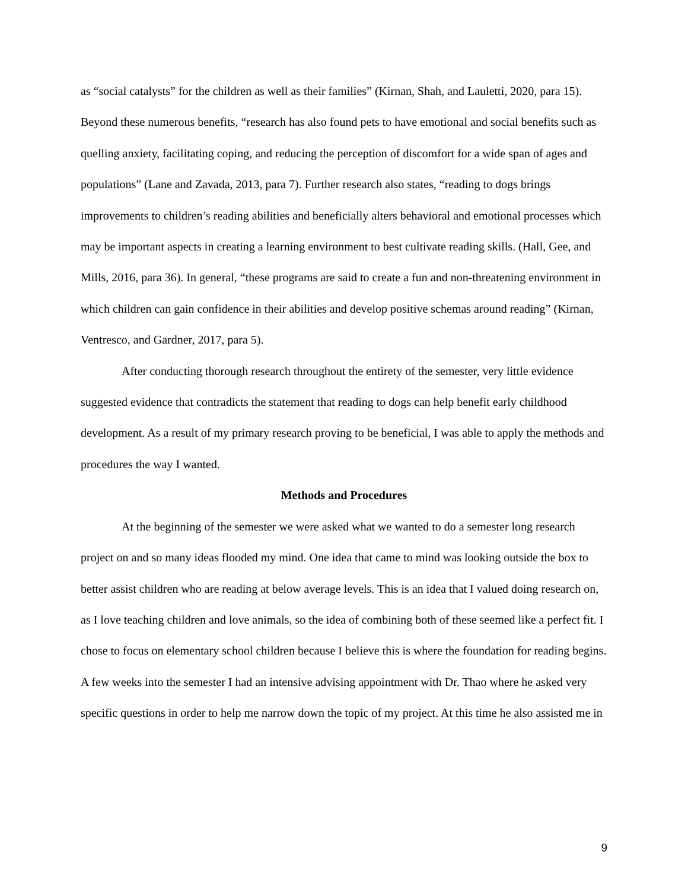as “social catalysts” for the children as well as their families” (Kirnan, Shah, and Lauletti, 2020, para 15). Beyond these numerous benefits, “research has also found pets to have emotional and social benefits such as quelling anxiety, facilitating coping, and reducing the perception of discomfort for a wide span of ages and populations” (Lane and Zavada, 2013, para 7). Further research also states, “reading to dogs brings improvements to children’s reading abilities and beneficially alters behavioral and emotional processes which may be important aspects in creating a learning environment to best cultivate reading skills. (Hall, Gee, and Mills, 2016, para 36). In general, “these programs are said to create a fun and non-threatening environment in which children can gain confidence in their abilities and develop positive schemas around reading” (Kirnan, Ventresco, and Gardner, 2017, para 5).
After conducting thorough research throughout the entirety of the semester, very little evidence suggested evidence that contradicts the statement that reading to dogs can help benefit early childhood development. As a result of my primary research proving to be beneficial, I was able to apply the methods and procedures the way I wanted.
Methods and Procedures
At the beginning of the semester we were asked what we wanted to do a semester long research project on and so many ideas flooded my mind. One idea that came to mind was looking outside the box to better assist children who are reading at below average levels. This is an idea that I valued doing research on, as I love teaching children and love animals, so the idea of combining both of these seemed like a perfect fit. I chose to focus on elementary school children because I believe this is where the foundation for reading begins. A few weeks into the semester I had an intensive advising appointment with Dr. Thao where he asked very specific questions in order to help me narrow down the topic of my project. At this time he also assisted me in
9